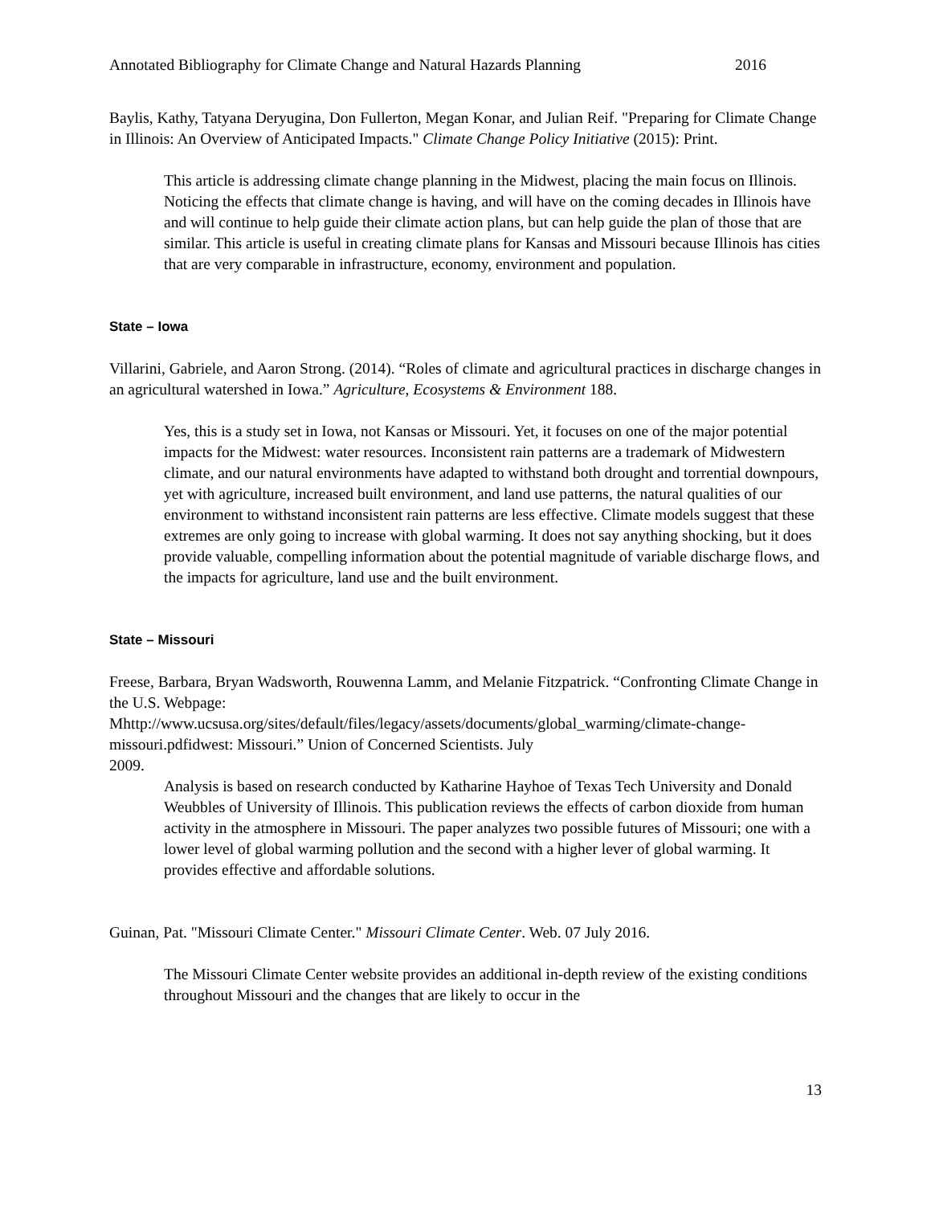Annotated Bibliography for Climate Change and Natural Hazards Planning 2016
Baylis, Kathy, Tatyana Deryugina, Don Fullerton, Megan Konar, and Julian Reif. "Preparing for Climate Change in Illinois: An Overview of Anticipated Impacts." Climate Change Policy Initiative (2015): Print.
This article is addressing climate change planning in the Midwest, placing the main focus on Illinois. Noticing the effects that climate change is having, and will have on the coming decades in Illinois have and will continue to help guide their climate action plans, but can help guide the plan of those that are similar. This article is useful in creating climate plans for Kansas and Missouri because Illinois has cities that are very comparable in infrastructure, economy, environment and population.
State – Iowa
Villarini, Gabriele, and Aaron Strong. (2014). “Roles of climate and agricultural practices in discharge changes in an agricultural watershed in Iowa.” Agriculture, Ecosystems & Environment 188.
Yes, this is a study set in Iowa, not Kansas or Missouri. Yet, it focuses on one of the major potential impacts for the Midwest: water resources. Inconsistent rain patterns are a trademark of Midwestern climate, and our natural environments have adapted to withstand both drought and torrential downpours, yet with agriculture, increased built environment, and land use patterns, the natural qualities of our environment to withstand inconsistent rain patterns are less effective. Climate models suggest that these extremes are only going to increase with global warming. It does not say anything shocking, but it does provide valuable, compelling information about the potential magnitude of variable discharge flows, and the impacts for agriculture, land use and the built environment.
State – Missouri
Freese, Barbara, Bryan Wadsworth, Rouwenna Lamm, and Melanie Fitzpatrick. “Confronting Climate Change in the U.S. Webpage:
Mhttp://www.ucsusa.org/sites/default/files/legacy/assets/documents/global_warming/climate-change-missouri.pdfidwest: Missouri.” Union of Concerned Scientists. July
2009.
Analysis is based on research conducted by Katharine Hayhoe of Texas Tech University and Donald Weubbles of University of Illinois. This publication reviews the effects of carbon dioxide from human activity in the atmosphere in Missouri. The paper analyzes two possible futures of Missouri; one with a lower level of global warming pollution and the second with a higher lever of global warming. It provides effective and affordable solutions.
Guinan, Pat. "Missouri Climate Center." Missouri Climate Center. Web. 07 July 2016.
The Missouri Climate Center website provides an additional in-depth review of the existing conditions throughout Missouri and the changes that are likely to occur in the
13